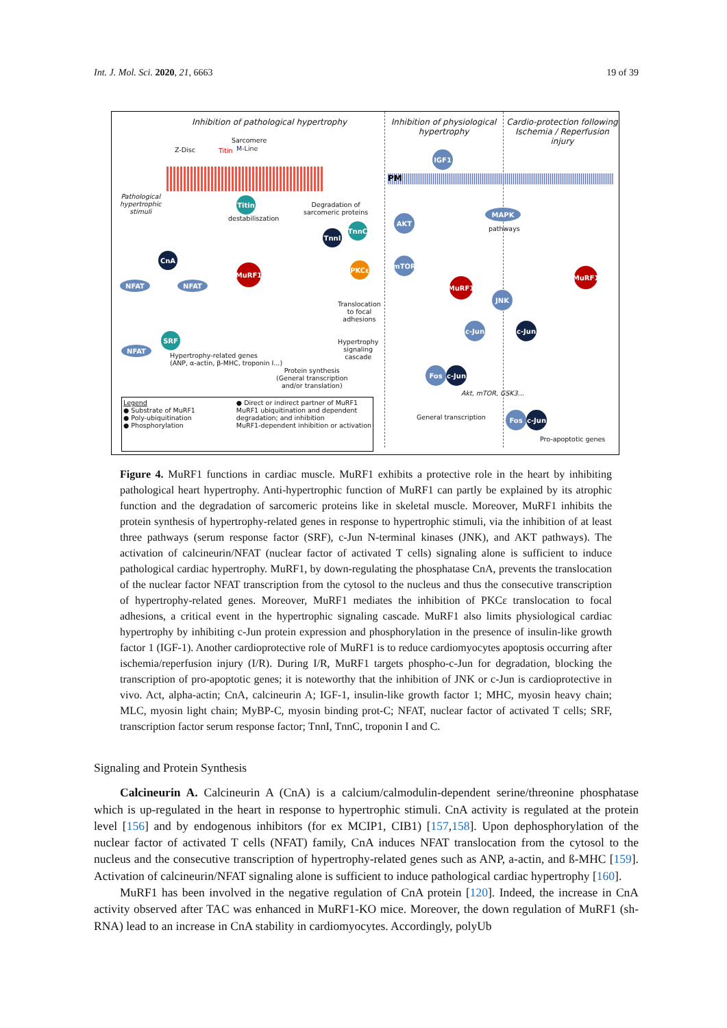Int. J. Mol. Sci. 2020, 21, 6663 19 of 39
Inhibition of pathological hypertrophy
Inhibition of physiological hypertrophy
Cardio-protection following Ischemia / Reperfusion injury
Sarcomere
Z-Disc Titin M-Line
Pathological
hypertrophic
stimuli
Titin
destabiliszation
Degradation of
sarcomeric proteins
TnnI
TnnC
CnA
MuRF1 PKCε
NFAT NFAT
Translocation
to focal
adhesions
SRF
NFAT
Hypertrophy
signaling
cascade
Hypertrophy-related genes
(ANP, α-actin, β-MHC, troponin I...)
Protein synthesis
(General transcription
and/or translation)
Legend
● Substrate of MuRF1
● Poly-ubiquitination
● Phosphorylation
● Direct or indirect partner of MuRF1
MuRF1 ubiquitination and dependent
degradation; and inhibition
MuRF1-dependent inhibition or activation
IGF1
PM
AKT
MAPK
pathways
mTOR
MuRF1
JNK
MuRF1
c-Jun c-Jun
Fos c-Jun
Akt, mTOR, GSK3...
General transcription Fos c-Jun
Pro-apoptotic genes
Figure 4. MuRF1 functions in cardiac muscle. MuRF1 exhibits a protective role in the heart by inhibiting pathological heart hypertrophy. Anti-hypertrophic function of MuRF1 can partly be explained by its atrophic function and the degradation of sarcomeric proteins like in skeletal muscle. Moreover, MuRF1 inhibits the protein synthesis of hypertrophy-related genes in response to hypertrophic stimuli, via the inhibition of at least three pathways (serum response factor (SRF), c-Jun N-terminal kinases (JNK), and AKT pathways). The activation of calcineurin/NFAT (nuclear factor of activated T cells) signaling alone is sufficient to induce pathological cardiac hypertrophy. MuRF1, by down-regulating the phosphatase CnA, prevents the translocation of the nuclear factor NFAT transcription from the cytosol to the nucleus and thus the consecutive transcription of hypertrophy-related genes. Moreover, MuRF1 mediates the inhibition of PKCε translocation to focal adhesions, a critical event in the hypertrophic signaling cascade. MuRF1 also limits physiological cardiac hypertrophy by inhibiting c-Jun protein expression and phosphorylation in the presence of insulin-like growth factor 1 (IGF-1). Another cardioprotective role of MuRF1 is to reduce cardiomyocytes apoptosis occurring after ischemia/reperfusion injury (I/R). During I/R, MuRF1 targets phospho-c-Jun for degradation, blocking the transcription of pro-apoptotic genes; it is noteworthy that the inhibition of JNK or c-Jun is cardioprotective in vivo. Act, alpha-actin; CnA, calcineurin A; IGF-1, insulin-like growth factor 1; MHC, myosin heavy chain; MLC, myosin light chain; MyBP-C, myosin binding prot-C; NFAT, nuclear factor of activated T cells; SRF, transcription factor serum response factor; TnnI, TnnC, troponin I and C.
Signaling and Protein Synthesis
Calcineurin A. Calcineurin A (CnA) is a calcium/calmodulin-dependent serine/threonine phosphatase which is up-regulated in the heart in response to hypertrophic stimuli. CnA activity is regulated at the protein level [156] and by endogenous inhibitors (for ex MCIP1, CIB1) [157,158]. Upon dephosphorylation of the nuclear factor of activated T cells (NFAT) family, CnA induces NFAT translocation from the cytosol to the nucleus and the consecutive transcription of hypertrophy-related genes such as ANP, a-actin, and ß-MHC [159]. Activation of calcineurin/NFAT signaling alone is sufficient to induce pathological cardiac hypertrophy [160].
MuRF1 has been involved in the negative regulation of CnA protein [120]. Indeed, the increase in CnA activity observed after TAC was enhanced in MuRF1-KO mice. Moreover, the down regulation of MuRF1 (sh-RNA) lead to an increase in CnA stability in cardiomyocytes. Accordingly, polyUb